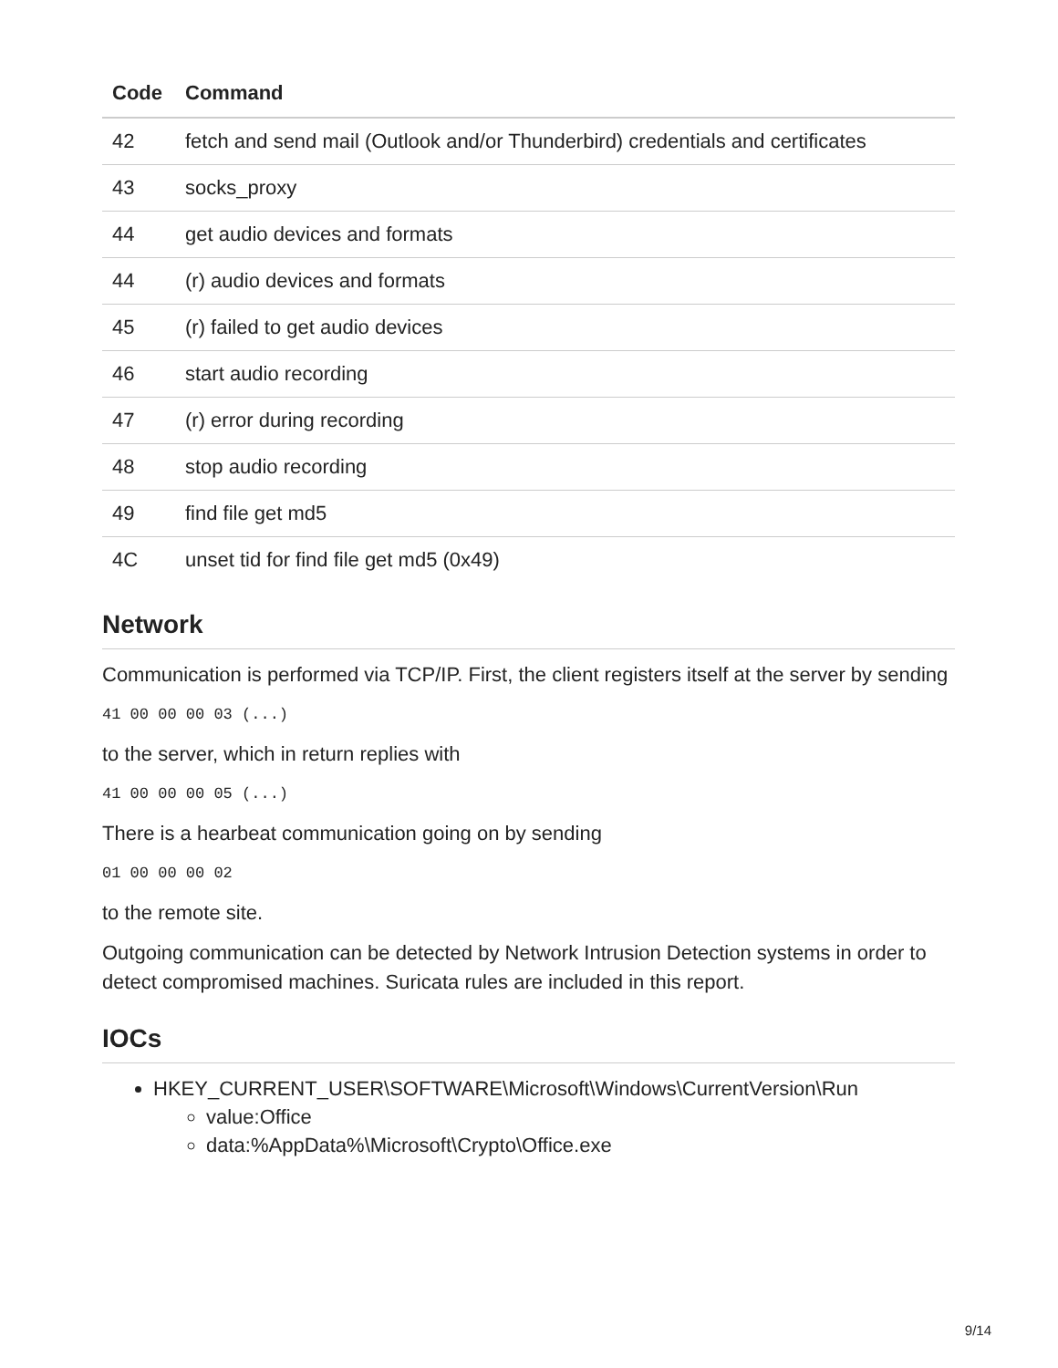| Code | Command |
| --- | --- |
| 42 | fetch and send mail (Outlook and/or Thunderbird) credentials and certificates |
| 43 | socks_proxy |
| 44 | get audio devices and formats |
| 44 | (r) audio devices and formats |
| 45 | (r) failed to get audio devices |
| 46 | start audio recording |
| 47 | (r) error during recording |
| 48 | stop audio recording |
| 49 | find file get md5 |
| 4C | unset tid for find file get md5 (0x49) |
Network
Communication is performed via TCP/IP. First, the client registers itself at the server by sending
41 00 00 00 03 (...)
to the server, which in return replies with
41 00 00 00 05 (...)
There is a hearbeat communication going on by sending
01 00 00 00 02
to the remote site.
Outgoing communication can be detected by Network Intrusion Detection systems in order to detect compromised machines. Suricata rules are included in this report.
IOCs
HKEY_CURRENT_USER\SOFTWARE\Microsoft\Windows\CurrentVersion\Run
value:Office
data:%AppData%\Microsoft\Crypto\Office.exe
9/14